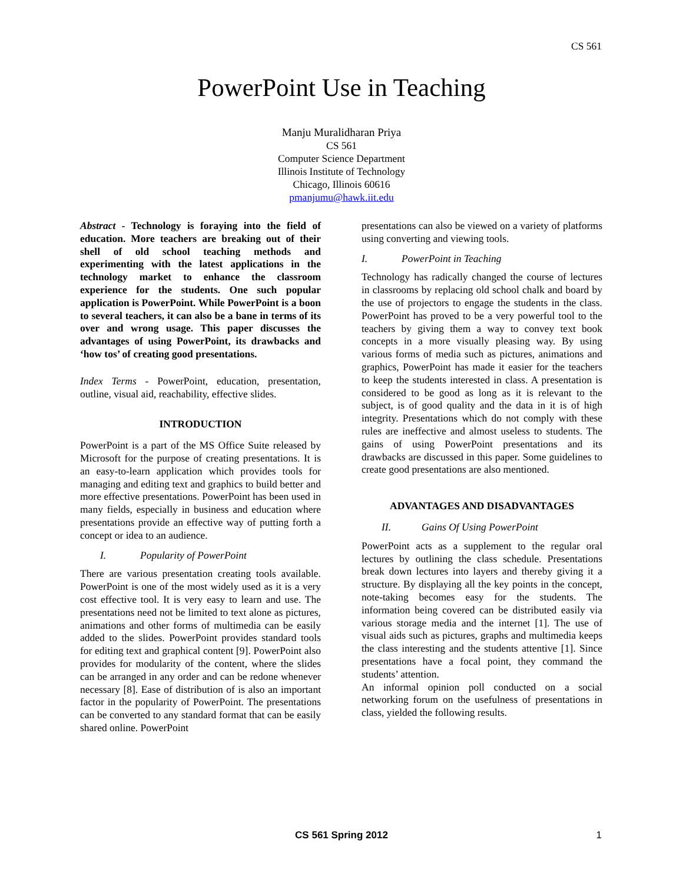CS 561
PowerPoint Use in Teaching
Manju Muralidharan Priya
CS 561
Computer Science Department
Illinois Institute of Technology
Chicago, Illinois 60616
pmanjumu@hawk.iit.edu
Abstract - Technology is foraying into the field of education. More teachers are breaking out of their shell of old school teaching methods and experimenting with the latest applications in the technology market to enhance the classroom experience for the students. One such popular application is PowerPoint. While PowerPoint is a boon to several teachers, it can also be a bane in terms of its over and wrong usage. This paper discusses the advantages of using PowerPoint, its drawbacks and ‘how tos’ of creating good presentations.
Index Terms - PowerPoint, education, presentation, outline, visual aid, reachability, effective slides.
INTRODUCTION
PowerPoint is a part of the MS Office Suite released by Microsoft for the purpose of creating presentations. It is an easy-to-learn application which provides tools for managing and editing text and graphics to build better and more effective presentations. PowerPoint has been used in many fields, especially in business and education where presentations provide an effective way of putting forth a concept or idea to an audience.
I. Popularity of PowerPoint
There are various presentation creating tools available. PowerPoint is one of the most widely used as it is a very cost effective tool. It is very easy to learn and use. The presentations need not be limited to text alone as pictures, animations and other forms of multimedia can be easily added to the slides. PowerPoint provides standard tools for editing text and graphical content [9]. PowerPoint also provides for modularity of the content, where the slides can be arranged in any order and can be redone whenever necessary [8]. Ease of distribution of is also an important factor in the popularity of PowerPoint. The presentations can be converted to any standard format that can be easily shared online. PowerPoint
presentations can also be viewed on a variety of platforms using converting and viewing tools.
I. PowerPoint in Teaching
Technology has radically changed the course of lectures in classrooms by replacing old school chalk and board by the use of projectors to engage the students in the class. PowerPoint has proved to be a very powerful tool to the teachers by giving them a way to convey text book concepts in a more visually pleasing way. By using various forms of media such as pictures, animations and graphics, PowerPoint has made it easier for the teachers to keep the students interested in class. A presentation is considered to be good as long as it is relevant to the subject, is of good quality and the data in it is of high integrity. Presentations which do not comply with these rules are ineffective and almost useless to students. The gains of using PowerPoint presentations and its drawbacks are discussed in this paper. Some guidelines to create good presentations are also mentioned.
ADVANTAGES AND DISADVANTAGES
II. Gains Of Using PowerPoint
PowerPoint acts as a supplement to the regular oral lectures by outlining the class schedule. Presentations break down lectures into layers and thereby giving it a structure. By displaying all the key points in the concept, note-taking becomes easy for the students. The information being covered can be distributed easily via various storage media and the internet [1]. The use of visual aids such as pictures, graphs and multimedia keeps the class interesting and the students attentive [1]. Since presentations have a focal point, they command the students’ attention.
An informal opinion poll conducted on a social networking forum on the usefulness of presentations in class, yielded the following results.
CS 561 Spring 2012 1